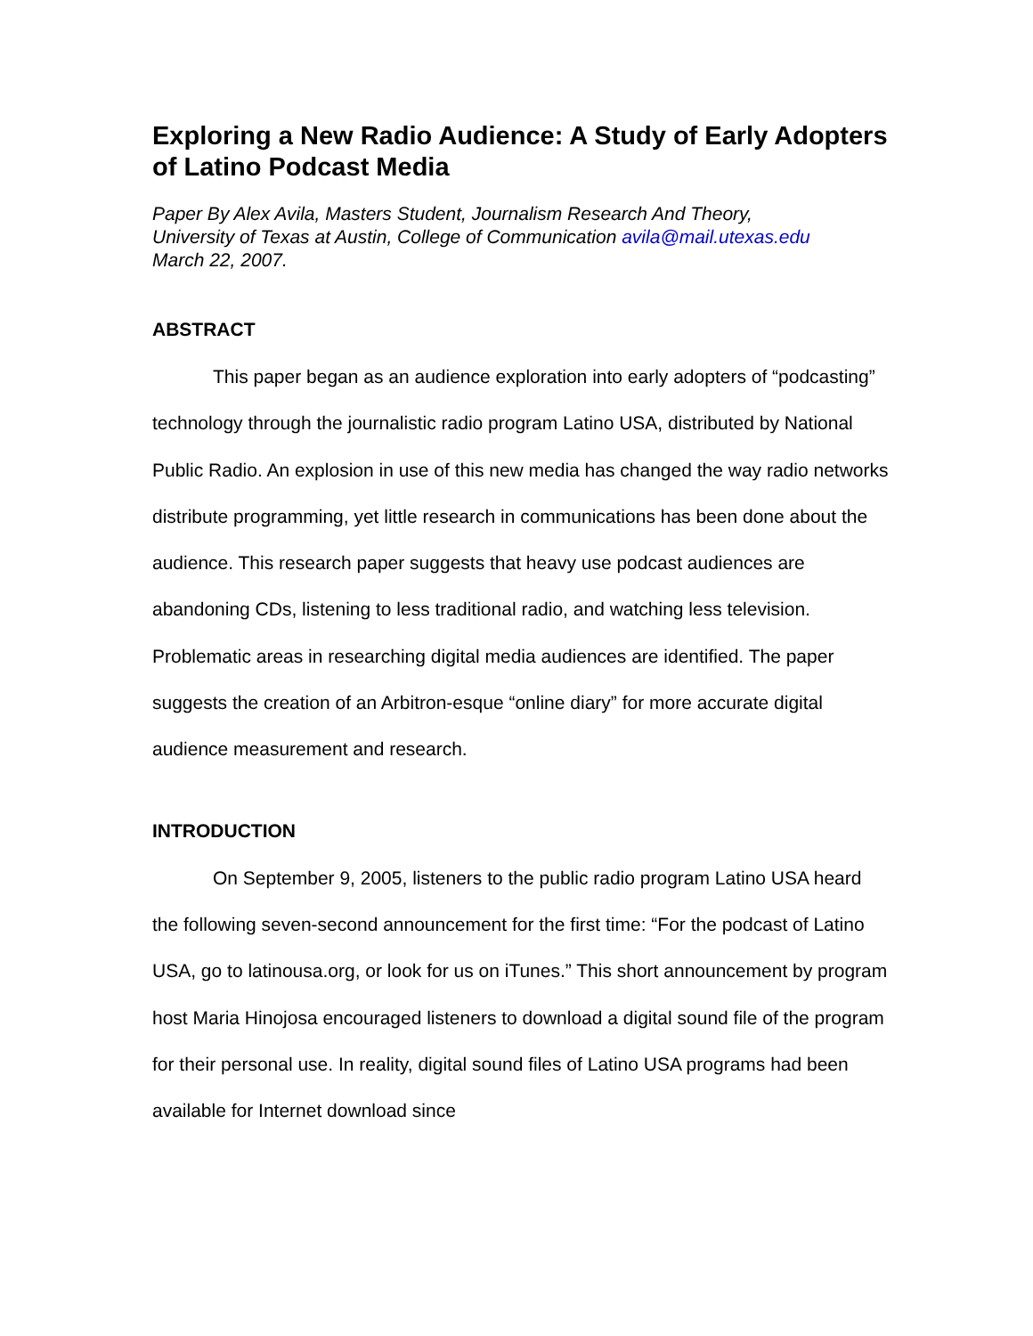Exploring a New Radio Audience: A Study of Early Adopters of Latino Podcast Media
Paper By Alex Avila, Masters Student, Journalism Research And Theory,
University of Texas at Austin, College of Communication avila@mail.utexas.edu
March 22, 2007.
ABSTRACT
This paper began as an audience exploration into early adopters of “podcasting” technology through the journalistic radio program Latino USA, distributed by National Public Radio. An explosion in use of this new media has changed the way radio networks distribute programming, yet little research in communications has been done about the audience. This research paper suggests that heavy use podcast audiences are abandoning CDs, listening to less traditional radio, and watching less television. Problematic areas in researching digital media audiences are identified. The paper suggests the creation of an Arbitron-esque “online diary” for more accurate digital audience measurement and research.
INTRODUCTION
On September 9, 2005, listeners to the public radio program Latino USA heard the following seven-second announcement for the first time: “For the podcast of Latino USA, go to latinousa.org, or look for us on iTunes.” This short announcement by program host Maria Hinojosa encouraged listeners to download a digital sound file of the program for their personal use. In reality, digital sound files of Latino USA programs had been available for Internet download since